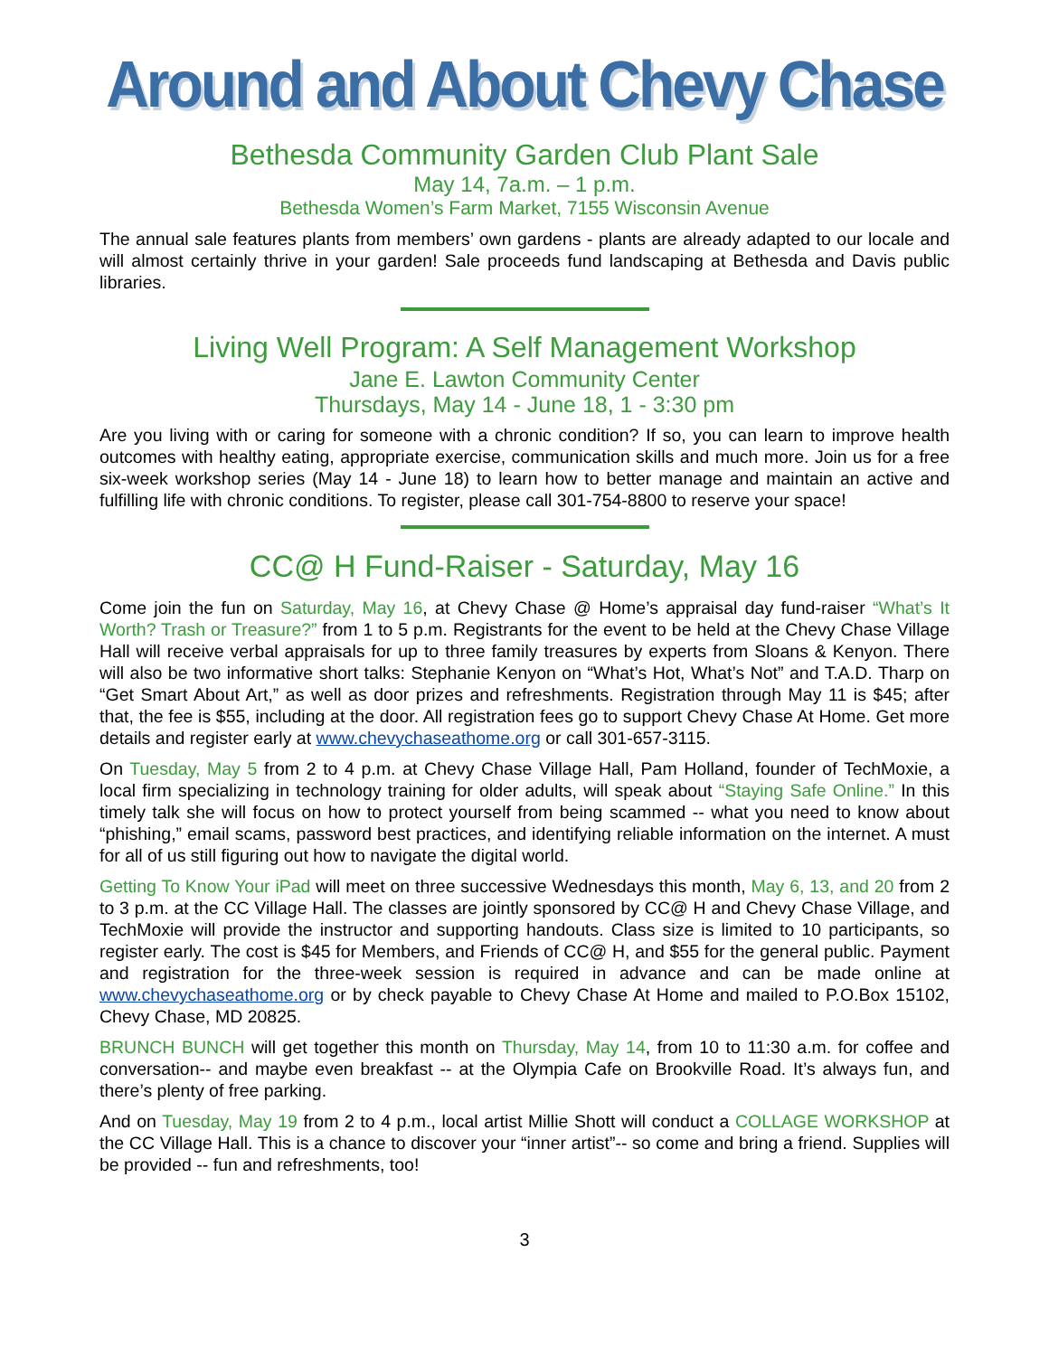Around and About Chevy Chase
Bethesda Community Garden Club Plant Sale
May 14, 7a.m. – 1 p.m.
Bethesda Women’s Farm Market, 7155 Wisconsin Avenue
The annual sale features plants from members’ own gardens - plants are already adapted to our locale and will almost certainly thrive in your garden! Sale proceeds fund landscaping at Bethesda and Davis public libraries.
Living Well Program: A Self Management Workshop
Jane E. Lawton Community Center
Thursdays, May 14 - June 18, 1 - 3:30 pm
Are you living with or caring for someone with a chronic condition? If so, you can learn to improve health outcomes with healthy eating, appropriate exercise, communication skills and much more. Join us for a free six-week workshop series (May 14 - June 18) to learn how to better manage and maintain an active and fulfilling life with chronic conditions. To register, please call 301-754-8800 to reserve your space!
CC@ H Fund-Raiser - Saturday, May 16
Come join the fun on Saturday, May 16, at Chevy Chase @ Home’s appraisal day fund-raiser “What’s It Worth? Trash or Treasure?” from 1 to 5 p.m. Registrants for the event to be held at the Chevy Chase Village Hall will receive verbal appraisals for up to three family treasures by experts from Sloans & Kenyon. There will also be two informative short talks: Stephanie Kenyon on “What’s Hot, What’s Not” and T.A.D. Tharp on “Get Smart About Art,” as well as door prizes and refreshments. Registration through May 11 is $45; after that, the fee is $55, including at the door. All registration fees go to support Chevy Chase At Home. Get more details and register early at www.chevychaseathome.org or call 301-657-3115.
On Tuesday, May 5 from 2 to 4 p.m. at Chevy Chase Village Hall, Pam Holland, founder of TechMoxie, a local firm specializing in technology training for older adults, will speak about “Staying Safe Online.” In this timely talk she will focus on how to protect yourself from being scammed -- what you need to know about “phishing,” email scams, password best practices, and identifying reliable information on the internet. A must for all of us still figuring out how to navigate the digital world.
Getting To Know Your iPad will meet on three successive Wednesdays this month, May 6, 13, and 20 from 2 to 3 p.m. at the CC Village Hall. The classes are jointly sponsored by CC@ H and Chevy Chase Village, and TechMoxie will provide the instructor and supporting handouts. Class size is limited to 10 participants, so register early. The cost is $45 for Members, and Friends of CC@ H, and $55 for the general public. Payment and registration for the three-week session is required in advance and can be made online at www.chevychaseathome.org or by check payable to Chevy Chase At Home and mailed to P.O.Box 15102, Chevy Chase, MD 20825.
BRUNCH BUNCH will get together this month on Thursday, May 14, from 10 to 11:30 a.m. for coffee and conversation-- and maybe even breakfast -- at the Olympia Cafe on Brookville Road. It’s always fun, and there’s plenty of free parking.
And on Tuesday, May 19 from 2 to 4 p.m., local artist Millie Shott will conduct a COLLAGE WORKSHOP at the CC Village Hall. This is a chance to discover your “inner artist”-- so come and bring a friend. Supplies will be provided -- fun and refreshments, too!
3